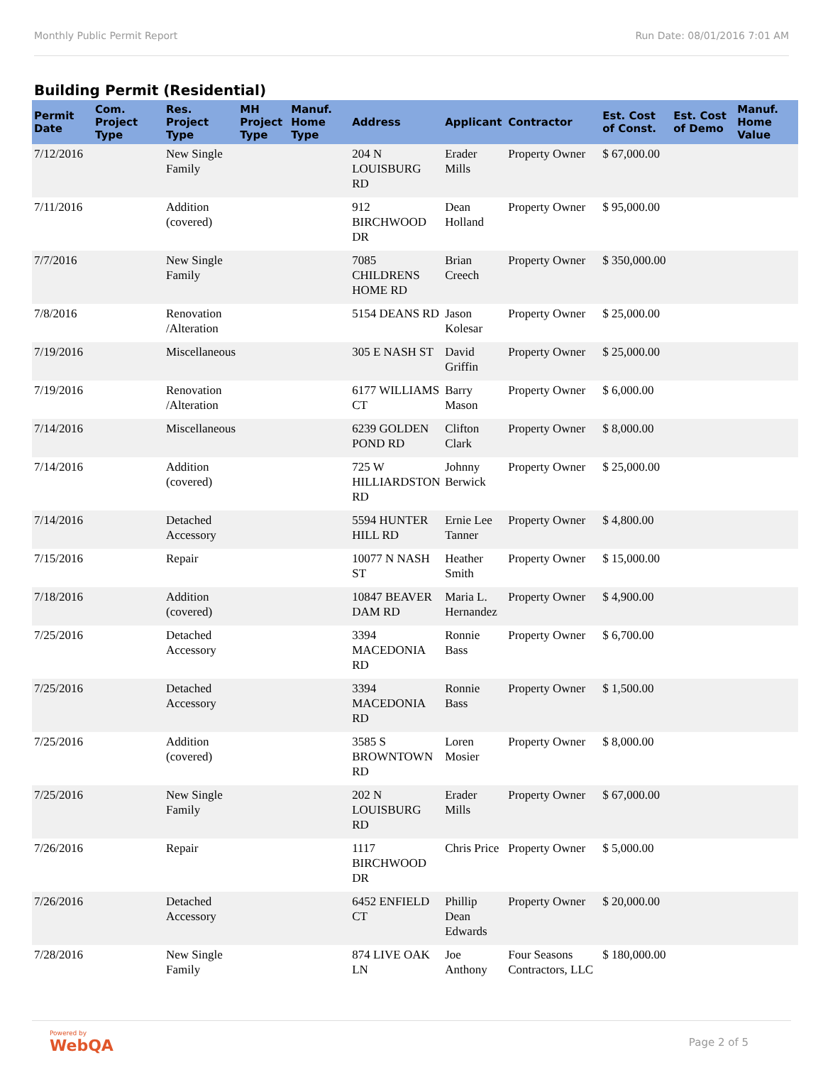Monthly Public Permit Report Run Date: 08/01/2016 7:01 AM
Building Permit (Residential)
| Permit Date | Com. Project Type | Res. Project Type | MH Project Type | Manuf. Home Type | Address | Applicant | Contractor | Est. Cost of Const. | Est. Cost of Demo | Manuf. Home Value |
| --- | --- | --- | --- | --- | --- | --- | --- | --- | --- | --- |
| 7/12/2016 | | New Single Family | | | 204 N LOUISBURG RD | Erader Mills | Property Owner | $ 67,000.00 | | |
| 7/11/2016 | | Addition (covered) | | | 912 BIRCHWOOD DR | Dean Holland | Property Owner | $ 95,000.00 | | |
| 7/7/2016 | | New Single Family | | | 7085 CHILDRENS HOME RD | Brian Creech | Property Owner | $ 350,000.00 | | |
| 7/8/2016 | | Renovation /Alteration | | | 5154 DEANS RD | Jason Kolesar | Property Owner | $ 25,000.00 | | |
| 7/19/2016 | | Miscellaneous | | | 305 E NASH ST | David Griffin | Property Owner | $ 25,000.00 | | |
| 7/19/2016 | | Renovation /Alteration | | | 6177 WILLIAMS CT | Barry Mason | Property Owner | $ 6,000.00 | | |
| 7/14/2016 | | Miscellaneous | | | 6239 GOLDEN POND RD | Clifton Clark | Property Owner | $ 8,000.00 | | |
| 7/14/2016 | | Addition (covered) | | | 725 W HILLIARDSTON RD | Johnny Berwick | Property Owner | $ 25,000.00 | | |
| 7/14/2016 | | Detached Accessory | | | 5594 HUNTER HILL RD | Ernie Lee Tanner | Property Owner | $ 4,800.00 | | |
| 7/15/2016 | | Repair | | | 10077 N NASH ST | Heather Smith | Property Owner | $ 15,000.00 | | |
| 7/18/2016 | | Addition (covered) | | | 10847 BEAVER DAM RD | Maria L. Hernandez | Property Owner | $ 4,900.00 | | |
| 7/25/2016 | | Detached Accessory | | | 3394 MACEDONIA RD | Ronnie Bass | Property Owner | $ 6,700.00 | | |
| 7/25/2016 | | Detached Accessory | | | 3394 MACEDONIA RD | Ronnie Bass | Property Owner | $ 1,500.00 | | |
| 7/25/2016 | | Addition (covered) | | | 3585 S BROWNTOWN RD | Loren Mosier | Property Owner | $ 8,000.00 | | |
| 7/25/2016 | | New Single Family | | | 202 N LOUISBURG RD | Erader Mills | Property Owner | $ 67,000.00 | | |
| 7/26/2016 | | Repair | | | 1117 BIRCHWOOD DR | Chris Price | Property Owner | $ 5,000.00 | | |
| 7/26/2016 | | Detached Accessory | | | 6452 ENFIELD CT | Phillip Dean Edwards | Property Owner | $ 20,000.00 | | |
| 7/28/2016 | | New Single Family | | | 874 LIVE OAK LN | Joe Anthony | Four Seasons Contractors, LLC | $ 180,000.00 | | |
Powered by
WebQA Page 2 of 5